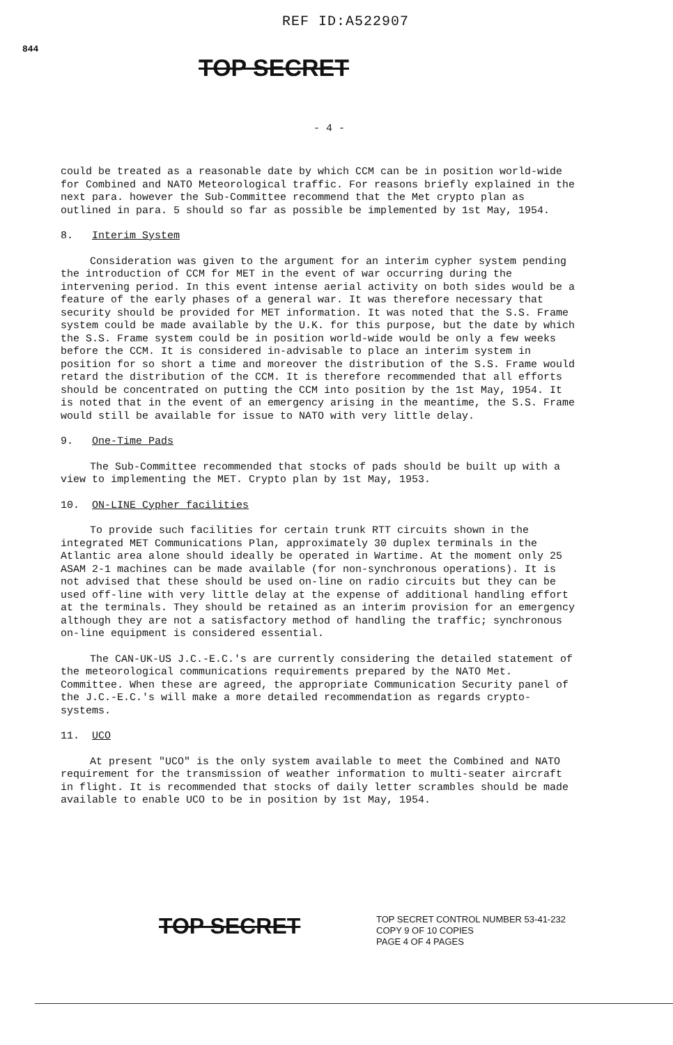REF ID:A522907
844
TOP SECRET
- 4 -
could be treated as a reasonable date by which CCM can be in position world-wide for Combined and NATO Meteorological traffic. For reasons briefly explained in the next para. however the Sub-Committee recommend that the Met crypto plan as outlined in para. 5 should so far as possible be implemented by 1st May, 1954.
8. Interim System
Consideration was given to the argument for an interim cypher system pending the introduction of CCM for MET in the event of war occurring during the intervening period. In this event intense aerial activity on both sides would be a feature of the early phases of a general war. It was therefore necessary that security should be provided for MET information. It was noted that the S.S. Frame system could be made available by the U.K. for this purpose, but the date by which the S.S. Frame system could be in position world-wide would be only a few weeks before the CCM. It is considered in-advisable to place an interim system in position for so short a time and moreover the distribution of the S.S. Frame would retard the distribution of the CCM. It is therefore recommended that all efforts should be concentrated on putting the CCM into position by the 1st May, 1954. It is noted that in the event of an emergency arising in the meantime, the S.S. Frame would still be available for issue to NATO with very little delay.
9. One-Time Pads
The Sub-Committee recommended that stocks of pads should be built up with a view to implementing the MET. Crypto plan by 1st May, 1953.
10. ON-LINE Cypher facilities
To provide such facilities for certain trunk RTT circuits shown in the integrated MET Communications Plan, approximately 30 duplex terminals in the Atlantic area alone should ideally be operated in Wartime. At the moment only 25 ASAM 2-1 machines can be made available (for non-synchronous operations). It is not advised that these should be used on-line on radio circuits but they can be used off-line with very little delay at the expense of additional handling effort at the terminals. They should be retained as an interim provision for an emergency although they are not a satisfactory method of handling the traffic; synchronous on-line equipment is considered essential.
The CAN-UK-US J.C.-E.C.'s are currently considering the detailed statement of the meteorological communications requirements prepared by the NATO Met. Committee. When these are agreed, the appropriate Communication Security panel of the J.C.-E.C.'s will make a more detailed recommendation as regards crypto-systems.
11. UCO
At present "UCO" is the only system available to meet the Combined and NATO requirement for the transmission of weather information to multi-seater aircraft in flight. It is recommended that stocks of daily letter scrambles should be made available to enable UCO to be in position by 1st May, 1954.
TOP SECRET
TOP SECRET CONTROL NUMBER 53-41-232
COPY 9 OF 10 COPIES
PAGE 4 OF 4 PAGES